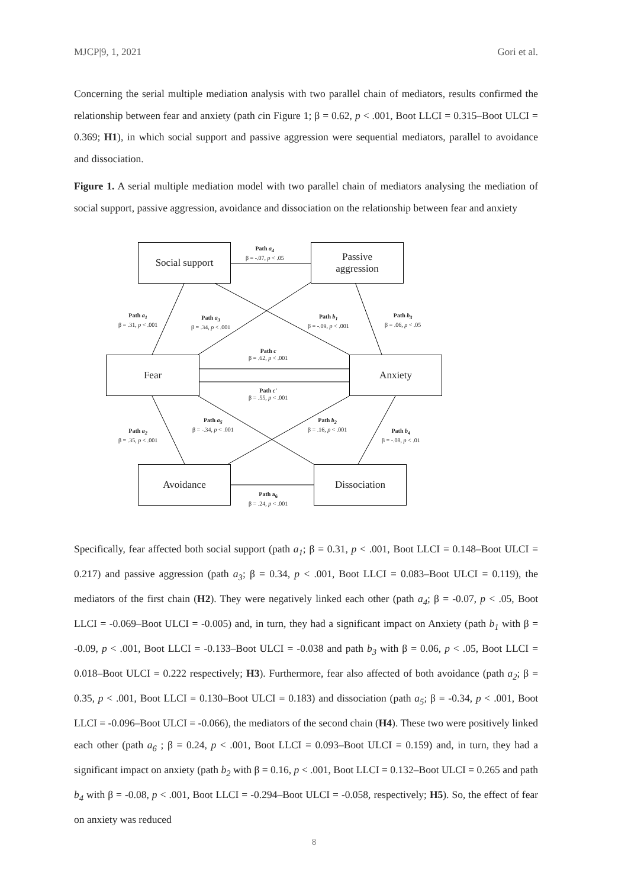MJCP|9, 1, 2021 Gori et al.
Concerning the serial multiple mediation analysis with two parallel chain of mediators, results confirmed the relationship between fear and anxiety (path cin Figure 1; β = 0.62, p < .001, Boot LLCI = 0.315–Boot ULCI = 0.369; H1), in which social support and passive aggression were sequential mediators, parallel to avoidance and dissociation.
Figure 1. A serial multiple mediation model with two parallel chain of mediators analysing the mediation of social support, passive aggression, avoidance and dissociation on the relationship between fear and anxiety
Social support
Passive
aggression
Fear Anxiety
Avoidance Dissociation
Path a<sub>4</sub>
β = -.07, p < .05
Path a<sub>1</sub>
β = .31, p < .001
Path a<sub>3</sub>
β = .34, p < .001
Path b<sub>1</sub>
β = -.09, p < .001
Path b<sub>3</sub>
β = .06, p < .05
Path c
β = .62, p < .001
Path c'
β = .55, p < .001
Path a<sub>5</sub>
β = -.34, p < .001
Path b<sub>2</sub>
β = .16, p < .001
Path a<sub>2</sub>
β = .35, p < .001
Path b<sub>4</sub>
β = -.08, p < .01
Path a<sub>6</sub>
β = .24, p < .001
Specifically, fear affected both social support (path a<sub>1</sub>; β = 0.31, p < .001, Boot LLCI = 0.148–Boot ULCI = 0.217) and passive aggression (path a<sub>3</sub>; β = 0.34, p < .001, Boot LLCI = 0.083–Boot ULCI = 0.119), the mediators of the first chain (H2). They were negatively linked each other (path a<sub>4</sub>; β = -0.07, p < .05, Boot LLCI = -0.069–Boot ULCI = -0.005) and, in turn, they had a significant impact on Anxiety (path b<sub>1</sub> with β = -0.09, p < .001, Boot LLCI = -0.133–Boot ULCI = -0.038 and path b<sub>3</sub> with β = 0.06, p < .05, Boot LLCI = 0.018–Boot ULCI = 0.222 respectively; H3). Furthermore, fear also affected of both avoidance (path a<sub>2</sub>; β = 0.35, p < .001, Boot LLCI = 0.130–Boot ULCI = 0.183) and dissociation (path a<sub>5</sub>; β = -0.34, p < .001, Boot LLCI = -0.096–Boot ULCI = -0.066), the mediators of the second chain (H4). These two were positively linked each other (path a<sub>6</sub> ; β = 0.24, p < .001, Boot LLCI = 0.093–Boot ULCI = 0.159) and, in turn, they had a significant impact on anxiety (path b<sub>2</sub> with β = 0.16, p < .001, Boot LLCI = 0.132–Boot ULCI = 0.265 and path b<sub>4</sub> with β = -0.08, p < .001, Boot LLCI = -0.294–Boot ULCI = -0.058, respectively; H5). So, the effect of fear on anxiety was reduced
8